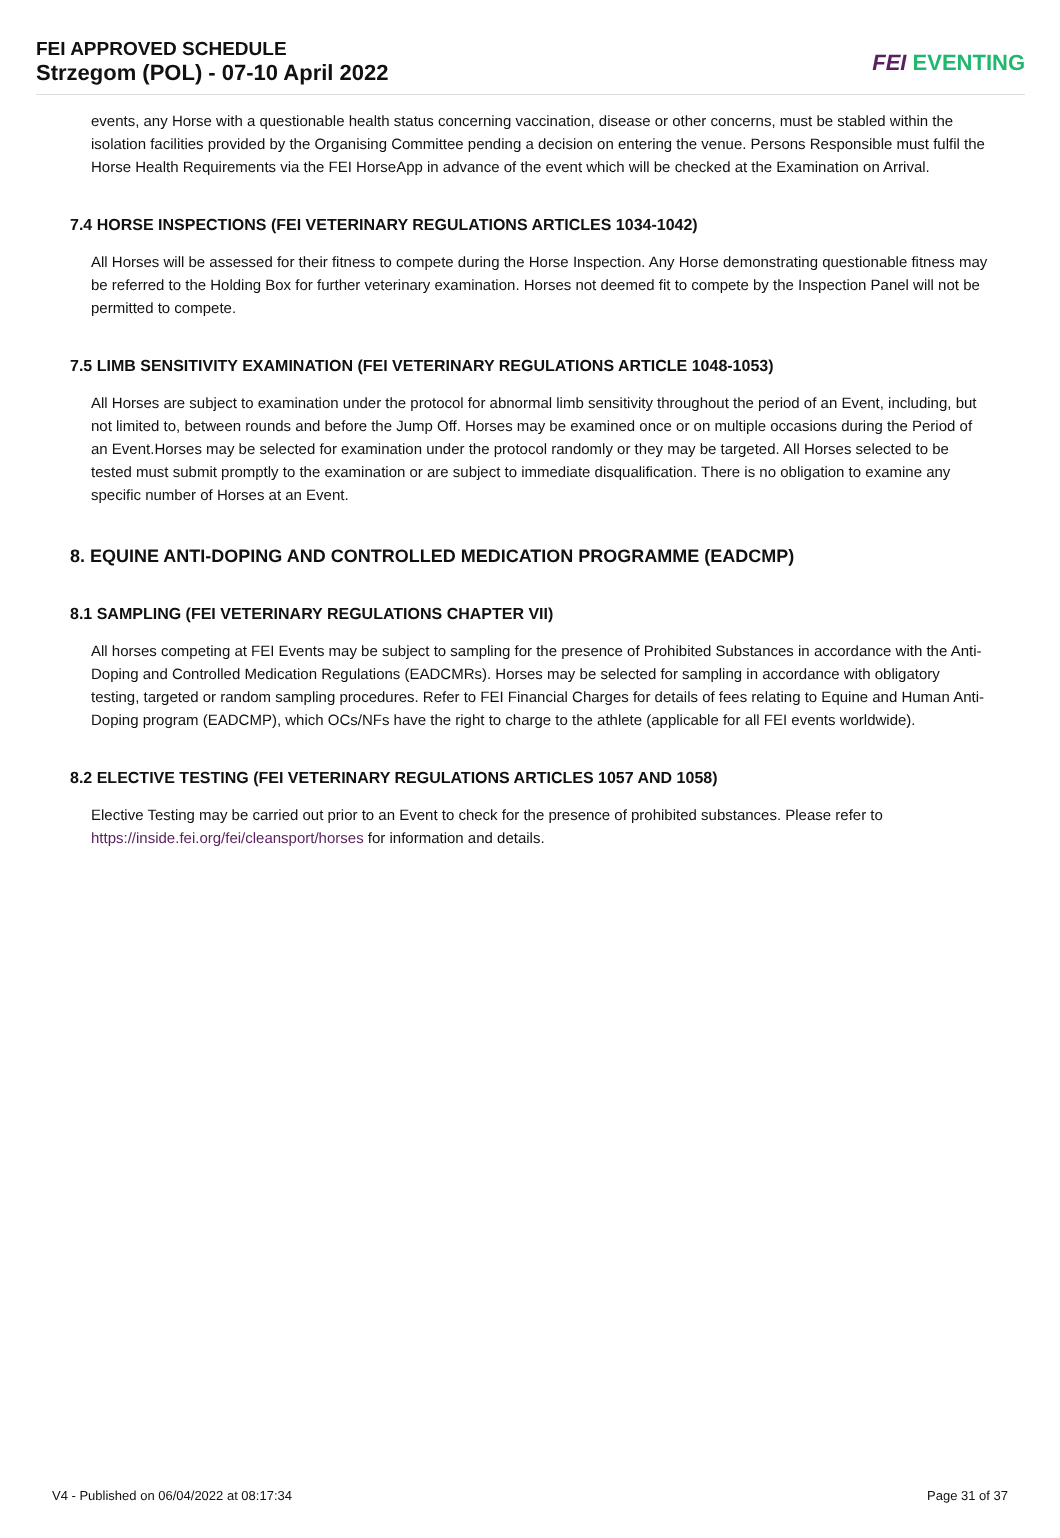FEI APPROVED SCHEDULE
Strzegom (POL) - 07-10 April 2022
FEI EVENTING
events, any Horse with a questionable health status concerning vaccination, disease or other concerns, must be stabled within the isolation facilities provided by the Organising Committee pending a decision on entering the venue. Persons Responsible must fulfil the Horse Health Requirements via the FEI HorseApp in advance of the event which will be checked at the Examination on Arrival.
7.4 HORSE INSPECTIONS (FEI VETERINARY REGULATIONS ARTICLES 1034-1042)
All Horses will be assessed for their fitness to compete during the Horse Inspection. Any Horse demonstrating questionable fitness may be referred to the Holding Box for further veterinary examination. Horses not deemed fit to compete by the Inspection Panel will not be permitted to compete.
7.5 LIMB SENSITIVITY EXAMINATION (FEI VETERINARY REGULATIONS ARTICLE 1048-1053)
All Horses are subject to examination under the protocol for abnormal limb sensitivity throughout the period of an Event, including, but not limited to, between rounds and before the Jump Off. Horses may be examined once or on multiple occasions during the Period of an Event.Horses may be selected for examination under the protocol randomly or they may be targeted. All Horses selected to be tested must submit promptly to the examination or are subject to immediate disqualification. There is no obligation to examine any specific number of Horses at an Event.
8. EQUINE ANTI-DOPING AND CONTROLLED MEDICATION PROGRAMME (EADCMP)
8.1 SAMPLING (FEI VETERINARY REGULATIONS CHAPTER VII)
All horses competing at FEI Events may be subject to sampling for the presence of Prohibited Substances in accordance with the Anti-Doping and Controlled Medication Regulations (EADCMRs). Horses may be selected for sampling in accordance with obligatory testing, targeted or random sampling procedures. Refer to FEI Financial Charges for details of fees relating to Equine and Human Anti-Doping program (EADCMP), which OCs/NFs have the right to charge to the athlete (applicable for all FEI events worldwide).
8.2 ELECTIVE TESTING (FEI VETERINARY REGULATIONS ARTICLES 1057 AND 1058)
Elective Testing may be carried out prior to an Event to check for the presence of prohibited substances. Please refer to https://inside.fei.org/fei/cleansport/horses for information and details.
V4 - Published on 06/04/2022 at 08:17:34 Page 31 of 37